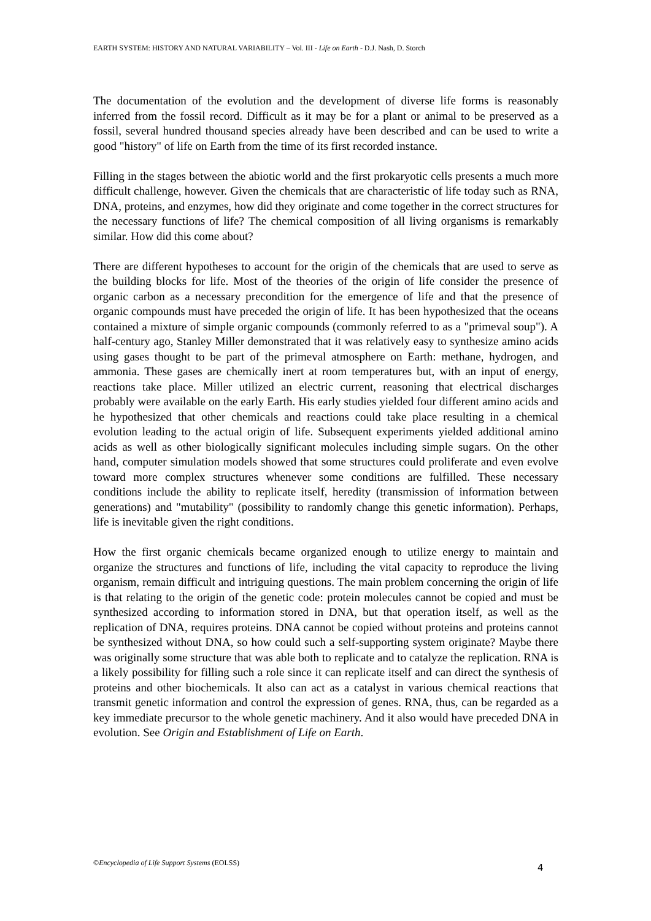EARTH SYSTEM: HISTORY AND NATURAL VARIABILITY – Vol. III - Life on Earth - D.J. Nash, D. Storch
The documentation of the evolution and the development of diverse life forms is reasonably inferred from the fossil record. Difficult as it may be for a plant or animal to be preserved as a fossil, several hundred thousand species already have been described and can be used to write a good "history" of life on Earth from the time of its first recorded instance.
Filling in the stages between the abiotic world and the first prokaryotic cells presents a much more difficult challenge, however. Given the chemicals that are characteristic of life today such as RNA, DNA, proteins, and enzymes, how did they originate and come together in the correct structures for the necessary functions of life? The chemical composition of all living organisms is remarkably similar. How did this come about?
There are different hypotheses to account for the origin of the chemicals that are used to serve as the building blocks for life. Most of the theories of the origin of life consider the presence of organic carbon as a necessary precondition for the emergence of life and that the presence of organic compounds must have preceded the origin of life. It has been hypothesized that the oceans contained a mixture of simple organic compounds (commonly referred to as a "primeval soup"). A half-century ago, Stanley Miller demonstrated that it was relatively easy to synthesize amino acids using gases thought to be part of the primeval atmosphere on Earth: methane, hydrogen, and ammonia. These gases are chemically inert at room temperatures but, with an input of energy, reactions take place. Miller utilized an electric current, reasoning that electrical discharges probably were available on the early Earth. His early studies yielded four different amino acids and he hypothesized that other chemicals and reactions could take place resulting in a chemical evolution leading to the actual origin of life. Subsequent experiments yielded additional amino acids as well as other biologically significant molecules including simple sugars. On the other hand, computer simulation models showed that some structures could proliferate and even evolve toward more complex structures whenever some conditions are fulfilled. These necessary conditions include the ability to replicate itself, heredity (transmission of information between generations) and "mutability" (possibility to randomly change this genetic information). Perhaps, life is inevitable given the right conditions.
How the first organic chemicals became organized enough to utilize energy to maintain and organize the structures and functions of life, including the vital capacity to reproduce the living organism, remain difficult and intriguing questions. The main problem concerning the origin of life is that relating to the origin of the genetic code: protein molecules cannot be copied and must be synthesized according to information stored in DNA, but that operation itself, as well as the replication of DNA, requires proteins. DNA cannot be copied without proteins and proteins cannot be synthesized without DNA, so how could such a self-supporting system originate? Maybe there was originally some structure that was able both to replicate and to catalyze the replication. RNA is a likely possibility for filling such a role since it can replicate itself and can direct the synthesis of proteins and other biochemicals. It also can act as a catalyst in various chemical reactions that transmit genetic information and control the expression of genes. RNA, thus, can be regarded as a key immediate precursor to the whole genetic machinery. And it also would have preceded DNA in evolution. See Origin and Establishment of Life on Earth.
©Encyclopedia of Life Support Systems (EOLSS)
4